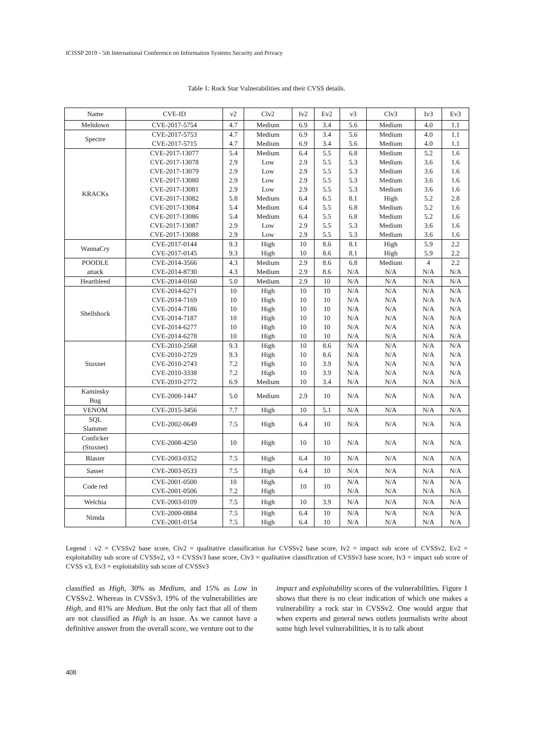ICISSP 2019 - 5th International Conference on Information Systems Security and Privacy
Table 1: Rock Star Vulnerabilities and their CVSS details.
| Name | CVE-ID | v2 | Clv2 | Iv2 | Ev2 | v3 | Clv3 | Iv3 | Ev3 |
| --- | --- | --- | --- | --- | --- | --- | --- | --- | --- |
| Meltdown | CVE-2017-5754 | 4.7 | Medium | 6.9 | 3.4 | 5.6 | Medium | 4.0 | 1.1 |
| Spectre | CVE-2017-5753 CVE-2017-5715 | 4.7 4.7 | Medium Medium | 6.9 6.9 | 3.4 3.4 | 5.6 5.6 | Medium Medium | 4.0 4.0 | 1.1 1.1 |
| KRACKs | CVE-2017-13077 CVE-2017-13078 CVE-2017-13079 CVE-2017-13080 CVE-2017-13081 CVE-2017-13082 CVE-2017-13084 CVE-2017-13086 CVE-2017-13087 CVE-2017-13088 | 5.4 2.9 2.9 2.9 2.9 5.8 5.4 5.4 2.9 2.9 | Medium Low Low Low Low Medium Medium Medium Low Low | 6.4 2.9 2.9 2.9 2.9 6.4 6.4 6.4 2.9 2.9 | 5.5 5.5 5.5 5.5 5.5 6.5 5.5 5.5 5.5 5.5 | 6.8 5.3 5.3 5.3 5.3 8.1 6.8 6.8 5.3 5.3 | Medium Medium Medium Medium Medium High Medium Medium Medium Medium | 5.2 3.6 3.6 3.6 3.6 5.2 5.2 5.2 3.6 3.6 | 1.6 1.6 1.6 1.6 1.6 2.8 1.6 1.6 1.6 1.6 |
| WannaCry | CVE-2017-0144 CVE-2017-0145 | 9.3 9.3 | High High | 10 10 | 8.6 8.6 | 8.1 8.1 | High High | 5.9 5.9 | 2.2 2.2 |
| POODLE attack | CVE-2014-3566 CVE-2014-8730 | 4.3 4.3 | Medium Medium | 2.9 2.9 | 8.6 8.6 | 6.8 N/A | Medium N/A | 4 N/A | 2.2 N/A |
| Heartbleed | CVE-2014-0160 | 5.0 | Medium | 2.9 | 10 | N/A | N/A | N/A | N/A |
| Shellshock | CVE-2014-6271 CVE-2014-7169 CVE-2014-7186 CVE-2014-7187 CVE-2014-6277 CVE-2014-6278 | 10 10 10 10 10 10 | High High High High High High | 10 10 10 10 10 10 | 10 10 10 10 10 10 | N/A N/A N/A N/A N/A N/A | N/A N/A N/A N/A N/A N/A | N/A N/A N/A N/A N/A N/A | N/A N/A N/A N/A N/A N/A |
| Stuxnet | CVE-2010-2568 CVE-2010-2729 CVE-2010-2743 CVE-2010-3338 CVE-2010-2772 | 9.3 9.3 7.2 7.2 6.9 | High High High High Medium | 10 10 10 10 10 | 8.6 8.6 3.9 3.9 3.4 | N/A N/A N/A N/A N/A | N/A N/A N/A N/A N/A | N/A N/A N/A N/A N/A | N/A N/A N/A N/A N/A |
| Kaminsky Bug | CVE-2008-1447 | 5.0 | Medium | 2.9 | 10 | N/A | N/A | N/A | N/A |
| VENOM | CVE-2015-3456 | 7.7 | High | 10 | 5.1 | N/A | N/A | N/A | N/A |
| SQL Slammer | CVE-2002-0649 | 7.5 | High | 6.4 | 10 | N/A | N/A | N/A | N/A |
| Conficker (Stuxnet) | CVE-2008-4250 | 10 | High | 10 | 10 | N/A | N/A | N/A | N/A |
| Blaster | CVE-2003-0352 | 7.5 | High | 6.4 | 10 | N/A | N/A | N/A | N/A |
| Sasser | CVE-2003-0533 | 7.5 | High | 6.4 | 10 | N/A | N/A | N/A | N/A |
| Code red | CVE-2001-0500 CVE-2001-0506 | 10 7.2 | High High | 10 | 10 | N/A N/A | N/A N/A | N/A N/A | N/A N/A |
| Welchia | CVE-2003-0109 | 7.5 | High | 10 | 3.9 | N/A | N/A | N/A | N/A |
| Nimda | CVE-2000-0884 CVE-2001-0154 | 7.5 7.5 | High High | 6.4 6.4 | 10 10 | N/A N/A | N/A N/A | N/A N/A | N/A N/A |
Legend : v2 = CVSSv2 base score, Clv2 = qualitative classification for CVSSv2 base score, Iv2 = impact sub score of CVSSv2, Ev2 = exploitability sub score of CVSSv2, v3 = CVSSv3 base score, Clv3 = qualitative classification of CVSSv3 base score, Iv3 = impact sub score of CVSS v3, Ev3 = exploitability sub score of CVSSv3
classified as High, 30% as Medium, and 15% as Low in CVSSv2. Whereas in CVSSv3, 19% of the vulnerabilities are High, and 81% are Medium. But the only fact that all of them are not classified as High is an issue. As we cannot have a definitive answer from the overall score, we venture out to the
impact and exploitability scores of the vulnerabilities. Figure 1 shows that there is no clear indication of which one makes a vulnerability a rock star in CVSSv2. One would argue that when experts and general news outlets journalists write about some high level vulnerabilities, it is to talk about
408